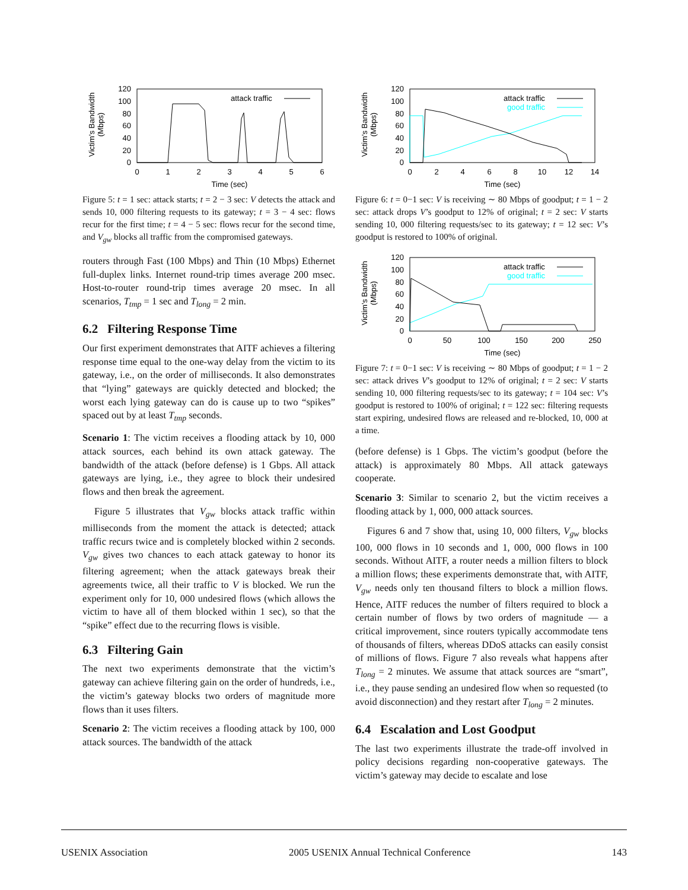Victim's Bandwidth
(Mbps)
120
100
80
60
40
20
0
0
1
2
3
4
5
6
Time (sec)
attack traffic
Figure 5: t = 1 sec: attack starts; t = 2 − 3 sec: V detects the attack and sends 10, 000 filtering requests to its gateway; t = 3 − 4 sec: flows recur for the first time; t = 4 − 5 sec: flows recur for the second time, and V<sub>gw</sub> blocks all traffic from the compromised gateways.
routers through Fast (100 Mbps) and Thin (10 Mbps) Ethernet full-duplex links. Internet round-trip times average 200 msec. Host-to-router round-trip times average 20 msec. In all scenarios, T<sub>tmp</sub> = 1 sec and T<sub>long</sub> = 2 min.
6.2 Filtering Response Time
Our first experiment demonstrates that AITF achieves a filtering response time equal to the one-way delay from the victim to its gateway, i.e., on the order of milliseconds. It also demonstrates that “lying” gateways are quickly detected and blocked; the worst each lying gateway can do is cause up to two “spikes” spaced out by at least T<sub>tmp</sub> seconds.
Scenario 1: The victim receives a flooding attack by 10, 000 attack sources, each behind its own attack gateway. The bandwidth of the attack (before defense) is 1 Gbps. All attack gateways are lying, i.e., they agree to block their undesired flows and then break the agreement.
Figure 5 illustrates that V<sub>gw</sub> blocks attack traffic within milliseconds from the moment the attack is detected; attack traffic recurs twice and is completely blocked within 2 seconds. V<sub>gw</sub> gives two chances to each attack gateway to honor its filtering agreement; when the attack gateways break their agreements twice, all their traffic to V is blocked. We run the experiment only for 10, 000 undesired flows (which allows the victim to have all of them blocked within 1 sec), so that the “spike” effect due to the recurring flows is visible.
6.3 Filtering Gain
The next two experiments demonstrate that the victim’s gateway can achieve filtering gain on the order of hundreds, i.e., the victim’s gateway blocks two orders of magnitude more flows than it uses filters.
Scenario 2: The victim receives a flooding attack by 100, 000 attack sources. The bandwidth of the attack
Victim's Bandwidth
(Mbps)
120
100
80
60
40
20
0
0
2
4
6
8
10
12
14
Time (sec)
attack traffic
good traffic
Figure 6: t = 0−1 sec: V is receiving ∼ 80 Mbps of goodput; t = 1 − 2 sec: attack drops V’s goodput to 12% of original; t = 2 sec: V starts sending 10, 000 filtering requests/sec to its gateway; t = 12 sec: V’s goodput is restored to 100% of original.
Victim's Bandwidth
(Mbps)
120
100
80
60
40
20
0
0
50
100
150
200
250
Time (sec)
attack traffic
good traffic
Figure 7: t = 0−1 sec: V is receiving ∼ 80 Mbps of goodput; t = 1 − 2 sec: attack drives V’s goodput to 12% of original; t = 2 sec: V starts sending 10, 000 filtering requests/sec to its gateway; t = 104 sec: V’s goodput is restored to 100% of original; t = 122 sec: filtering requests start expiring, undesired flows are released and re-blocked, 10, 000 at a time.
(before defense) is 1 Gbps. The victim’s goodput (before the attack) is approximately 80 Mbps. All attack gateways cooperate.
Scenario 3: Similar to scenario 2, but the victim receives a flooding attack by 1, 000, 000 attack sources.
Figures 6 and 7 show that, using 10, 000 filters, V<sub>gw</sub> blocks 100, 000 flows in 10 seconds and 1, 000, 000 flows in 100 seconds. Without AITF, a router needs a million filters to block a million flows; these experiments demonstrate that, with AITF, V<sub>gw</sub> needs only ten thousand filters to block a million flows. Hence, AITF reduces the number of filters required to block a certain number of flows by two orders of magnitude — a critical improvement, since routers typically accommodate tens of thousands of filters, whereas DDoS attacks can easily consist of millions of flows. Figure 7 also reveals what happens after T<sub>long</sub> = 2 minutes. We assume that attack sources are “smart”, i.e., they pause sending an undesired flow when so requested (to avoid disconnection) and they restart after T<sub>long</sub> = 2 minutes.
6.4 Escalation and Lost Goodput
The last two experiments illustrate the trade-off involved in policy decisions regarding non-cooperative gateways. The victim’s gateway may decide to escalate and lose
USENIX Association 2005 USENIX Annual Technical Conference 143